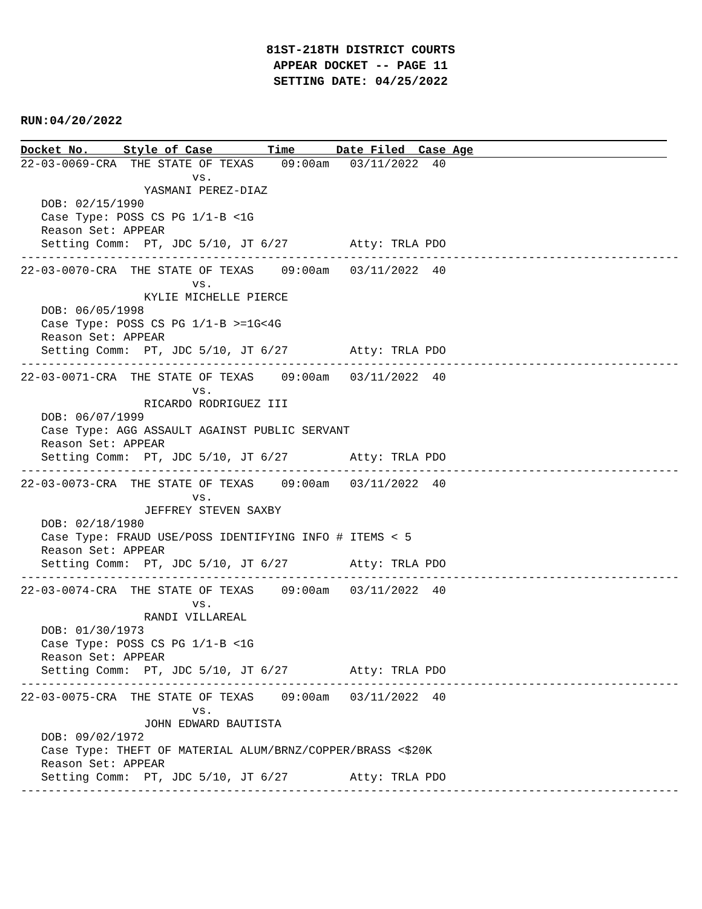81ST-218TH DISTRICT COURTS
APPEAR DOCKET -- PAGE 11
SETTING DATE: 04/25/2022
RUN:04/20/2022
Docket No.     Style of Case        Time      Date Filed  Case Age
22-03-0069-CRA  THE STATE OF TEXAS    09:00am   03/11/2022  40
                         vs.
                  YASMANI PEREZ-DIAZ
   DOB: 02/15/1990
   Case Type: POSS CS PG 1/1-B <1G
   Reason Set: APPEAR
   Setting Comm:  PT, JDC 5/10, JT 6/27         Atty: TRLA PDO
------------------------------------------------------------------------------------------------
22-03-0070-CRA  THE STATE OF TEXAS    09:00am   03/11/2022  40
                         vs.
                  KYLIE MICHELLE PIERCE
   DOB: 06/05/1998
   Case Type: POSS CS PG 1/1-B >=1G<4G
   Reason Set: APPEAR
   Setting Comm:  PT, JDC 5/10, JT 6/27         Atty: TRLA PDO
------------------------------------------------------------------------------------------------
22-03-0071-CRA  THE STATE OF TEXAS    09:00am   03/11/2022  40
                         vs.
                  RICARDO RODRIGUEZ III
   DOB: 06/07/1999
   Case Type: AGG ASSAULT AGAINST PUBLIC SERVANT
   Reason Set: APPEAR
   Setting Comm:  PT, JDC 5/10, JT 6/27         Atty: TRLA PDO
------------------------------------------------------------------------------------------------
22-03-0073-CRA  THE STATE OF TEXAS    09:00am   03/11/2022  40
                         vs.
                  JEFFREY STEVEN SAXBY
   DOB: 02/18/1980
   Case Type: FRAUD USE/POSS IDENTIFYING INFO # ITEMS < 5
   Reason Set: APPEAR
   Setting Comm:  PT, JDC 5/10, JT 6/27         Atty: TRLA PDO
------------------------------------------------------------------------------------------------
22-03-0074-CRA  THE STATE OF TEXAS    09:00am   03/11/2022  40
                         vs.
                  RANDI VILLAREAL
   DOB: 01/30/1973
   Case Type: POSS CS PG 1/1-B <1G
   Reason Set: APPEAR
   Setting Comm:  PT, JDC 5/10, JT 6/27         Atty: TRLA PDO
------------------------------------------------------------------------------------------------
22-03-0075-CRA  THE STATE OF TEXAS    09:00am   03/11/2022  40
                         vs.
                  JOHN EDWARD BAUTISTA
   DOB: 09/02/1972
   Case Type: THEFT OF MATERIAL ALUM/BRNZ/COPPER/BRASS <$20K
   Reason Set: APPEAR
   Setting Comm:  PT, JDC 5/10, JT 6/27         Atty: TRLA PDO
------------------------------------------------------------------------------------------------